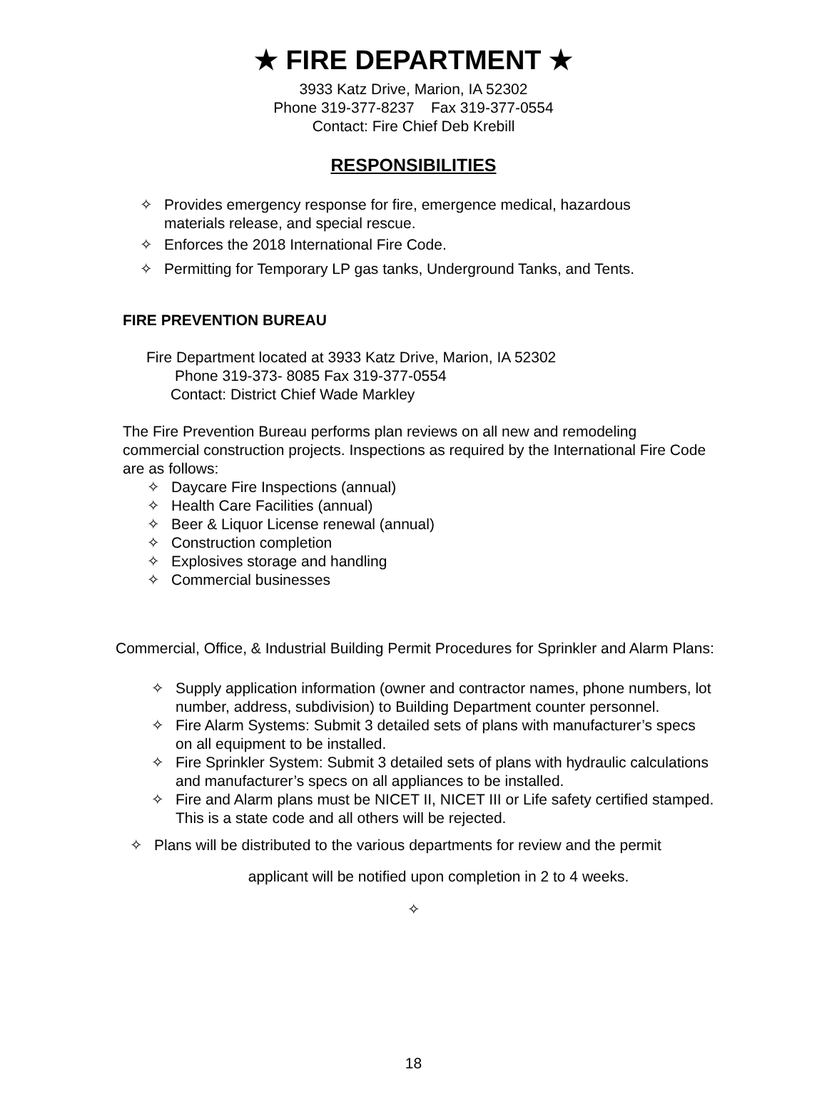★ FIRE DEPARTMENT ★
3933 Katz Drive, Marion, IA 52302
Phone 319-377-8237 Fax 319-377-0554
Contact: Fire Chief Deb Krebill
RESPONSIBILITIES
✧ Provides emergency response for fire, emergence medical, hazardous materials release, and special rescue.
✧ Enforces the 2018 International Fire Code.
✧ Permitting for Temporary LP gas tanks, Underground Tanks, and Tents.
FIRE PREVENTION BUREAU
Fire Department located at 3933 Katz Drive, Marion, IA 52302
Phone 319-373- 8085 Fax 319-377-0554
Contact: District Chief Wade Markley
The Fire Prevention Bureau performs plan reviews on all new and remodeling commercial construction projects. Inspections as required by the International Fire Code are as follows:
✧ Daycare Fire Inspections (annual)
✧ Health Care Facilities (annual)
✧ Beer & Liquor License renewal (annual)
✧ Construction completion
✧ Explosives storage and handling
✧ Commercial businesses
Commercial, Office, & Industrial Building Permit Procedures for Sprinkler and Alarm Plans:
✧ Supply application information (owner and contractor names, phone numbers, lot number, address, subdivision) to Building Department counter personnel.
✧ Fire Alarm Systems: Submit 3 detailed sets of plans with manufacturer’s specs on all equipment to be installed.
✧ Fire Sprinkler System: Submit 3 detailed sets of plans with hydraulic calculations and manufacturer’s specs on all appliances to be installed.
✧ Fire and Alarm plans must be NICET II, NICET III or Life safety certified stamped. This is a state code and all others will be rejected.
✧ Plans will be distributed to the various departments for review and the permit
applicant will be notified upon completion in 2 to 4 weeks.
✧
18